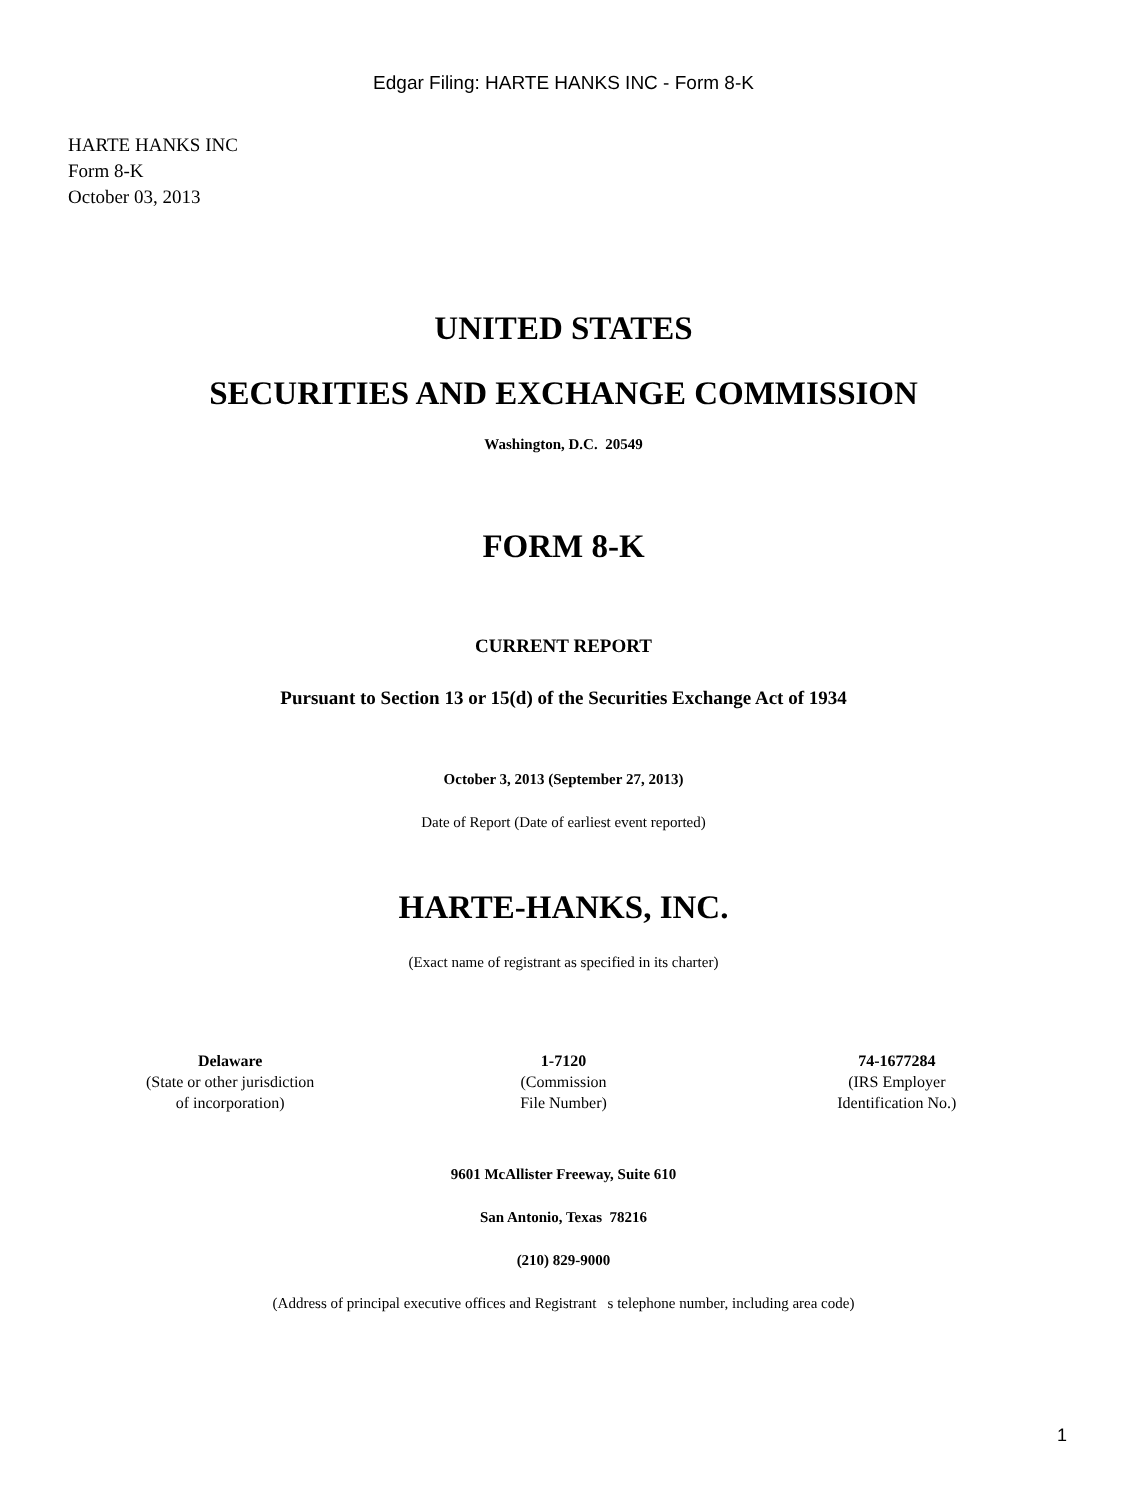Edgar Filing: HARTE HANKS INC - Form 8-K
HARTE HANKS INC
Form 8-K
October 03, 2013
UNITED STATES
SECURITIES AND EXCHANGE COMMISSION
Washington, D.C. 20549
FORM 8-K
CURRENT REPORT
Pursuant to Section 13 or 15(d) of the Securities Exchange Act of 1934
October 3, 2013 (September 27, 2013)
Date of Report (Date of earliest event reported)
HARTE-HANKS, INC.
(Exact name of registrant as specified in its charter)
| Delaware (State or other jurisdiction of incorporation) | 1-7120 (Commission File Number) | 74-1677284 (IRS Employer Identification No.) |
9601 McAllister Freeway, Suite 610
San Antonio, Texas 78216
(210) 829-9000
(Address of principal executive offices and Registrant s telephone number, including area code)
1